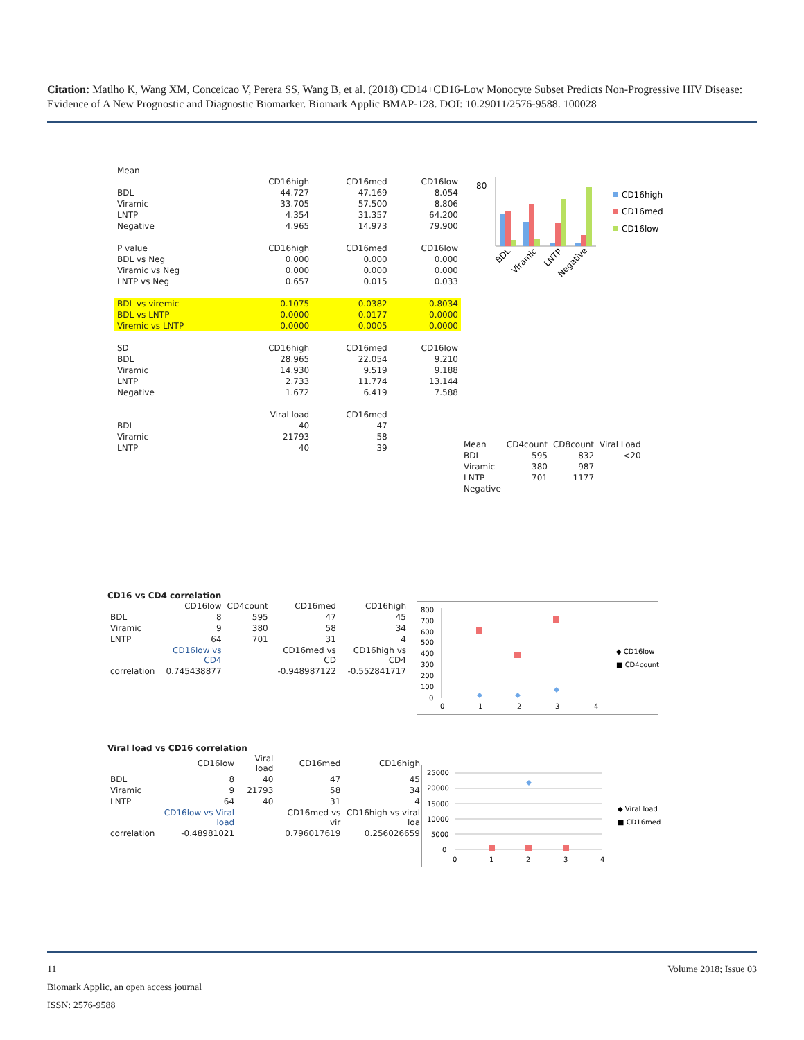Citation: Matlho K, Wang XM, Conceicao V, Perera SS, Wang B, et al. (2018) CD14+CD16-Low Monocyte Subset Predicts Non-Progressive HIV Disease: Evidence of A New Prognostic and Diagnostic Biomarker. Biomark Applic BMAP-128. DOI: 10.29011/2576-9588. 100028
| Mean | | | |
| | CD16high | CD16med | CD16low |
| BDL | 44.727 | 47.169 | 8.054 |
| Viramic | 33.705 | 57.500 | 8.806 |
| LNTP | 4.354 | 31.357 | 64.200 |
| Negative | 4.965 | 14.973 | 79.900 |
| P value | CD16high | CD16med | CD16low |
| BDL vs Neg | 0.000 | 0.000 | 0.000 |
| Viramic vs Neg | 0.000 | 0.000 | 0.000 |
| LNTP vs Neg | 0.657 | 0.015 | 0.033 |
| BDL vs viremic | 0.1075 | 0.0382 | 0.8034 |
| BDL vs LNTP | 0.0000 | 0.0177 | 0.0000 |
| Viremic vs LNTP | 0.0000 | 0.0005 | 0.0000 |
| SD | CD16high | CD16med | CD16low |
| BDL | 28.965 | 22.054 | 9.210 |
| Viramic | 14.930 | 9.519 | 9.188 |
| LNTP | 2.733 | 11.774 | 13.144 |
| Negative | 1.672 | 6.419 | 7.588 |
| | Viral load | CD16med | |
| BDL | 40 | 47 | |
| Viramic | 21793 | 58 | |
| LNTP | 40 | 39 | |
80
CD16high
CD16med
CD16low
BDL
Viramic
LNTP
Negative
| Mean | CD4count | CD8count | Viral Load |
| --- | --- | --- | --- |
| BDL | 595 | 832 | <20 |
| Viramic | 380 | 987 | |
| LNTP | 701 | 1177 | |
| Negative | | | |
CD16 vs CD4 correlation
| | CD16low | CD4count | CD16med | CD16high |
| --- | --- | --- | --- | --- |
| BDL | 8 | 595 | 47 | 45 |
| Viramic | 9 | 380 | 58 | 34 |
| LNTP | 64 | 701 | 31 | 4 |
| | CD16low vs CD4 | | CD16med vs CD | CD16high vs CD4 |
| correlation | 0.745438877 | | -0.948987122 | -0.552841717 |
800
700
600
500
400
300
200
100
0
0
1
2
3
4
◆ CD16low
■ CD4count
Viral load vs CD16 correlation
| | CD16low | Viral load | CD16med | CD16high |
| --- | --- | --- | --- | --- |
| BDL | 8 | 40 | 47 | 45 |
| Viramic | 9 | 21793 | 58 | 34 |
| LNTP | 64 | 40 | 31 | 4 |
| | CD16low vs Viral load | | CD16med vs vir | CD16high vs viral loa |
| correlation | -0.48981021 | | 0.796017619 | 0.256026659 |
25000
20000
15000
10000
5000
0
0
1
2
3
4
◆ Viral load
■ CD16med
11 Volume 2018; Issue 03
Biomark Applic, an open access journal
ISSN: 2576-9588